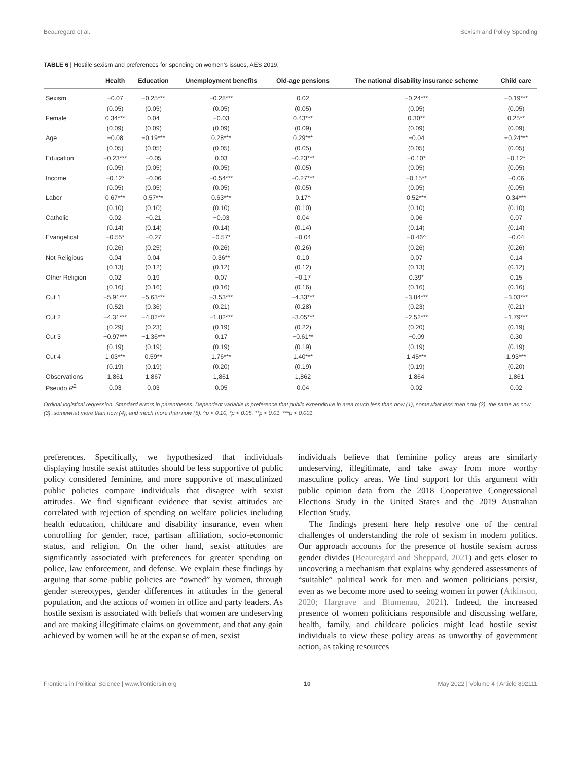Beauregard et al. Sexism and Policy Spending
TABLE 6 | Hostile sexism and preferences for spending on women’s issues, AES 2019.
| | Health | Education | Unemployment benefits | Old-age pensions | The national disability insurance scheme | Child care |
| --- | --- | --- | --- | --- | --- | --- |
| Sexism | −0.07 | −0.25*** | −0.28*** | 0.02 | −0.24*** | −0.19*** |
| | (0.05) | (0.05) | (0.05) | (0.05) | (0.05) | (0.05) |
| Female | 0.34*** | 0.04 | −0.03 | 0.43*** | 0.30** | 0.25** |
| | (0.09) | (0.09) | (0.09) | (0.09) | (0.09) | (0.09) |
| Age | −0.08 | −0.19*** | 0.28*** | 0.29*** | −0.04 | −0.24*** |
| | (0.05) | (0.05) | (0.05) | (0.05) | (0.05) | (0.05) |
| Education | −0.23*** | −0.05 | 0.03 | −0.23*** | −0.10* | −0.12* |
| | (0.05) | (0.05) | (0.05) | (0.05) | (0.05) | (0.05) |
| Income | −0.12* | −0.06 | −0.54*** | −0.27*** | −0.15** | −0.06 |
| | (0.05) | (0.05) | (0.05) | (0.05) | (0.05) | (0.05) |
| Labor | 0.67*** | 0.57*** | 0.63*** | 0.17^ | 0.52*** | 0.34*** |
| | (0.10) | (0.10) | (0.10) | (0.10) | (0.10) | (0.10) |
| Catholic | 0.02 | −0.21 | −0.03 | 0.04 | 0.06 | 0.07 |
| | (0.14) | (0.14) | (0.14) | (0.14) | (0.14) | (0.14) |
| Evangelical | −0.55* | −0.27 | −0.57* | −0.04 | −0.46^ | −0.04 |
| | (0.26) | (0.25) | (0.26) | (0.26) | (0.26) | (0.26) |
| Not Religious | 0.04 | 0.04 | 0.36** | 0.10 | 0.07 | 0.14 |
| | (0.13) | (0.12) | (0.12) | (0.12) | (0.13) | (0.12) |
| Other Religion | 0.02 | 0.19 | 0.07 | −0.17 | 0.39* | 0.15 |
| | (0.16) | (0.16) | (0.16) | (0.16) | (0.16) | (0.16) |
| Cut 1 | −5.91*** | −5.63*** | −3.53*** | −4.33*** | −3.84*** | −3.03*** |
| | (0.52) | (0.36) | (0.21) | (0.28) | (0.23) | (0.21) |
| Cut 2 | −4.31*** | −4.02*** | −1.82*** | −3.05*** | −2.52*** | −1.79*** |
| | (0.29) | (0.23) | (0.19) | (0.22) | (0.20) | (0.19) |
| Cut 3 | −0.97*** | −1.36*** | 0.17 | −0.61** | −0.09 | 0.30 |
| | (0.19) | (0.19) | (0.19) | (0.19) | (0.19) | (0.19) |
| Cut 4 | 1.03*** | 0.59** | 1.76*** | 1.40*** | 1.45*** | 1.93*** |
| | (0.19) | (0.19) | (0.20) | (0.19) | (0.19) | (0.20) |
| Observations | 1,861 | 1,867 | 1,861 | 1,862 | 1,864 | 1,861 |
| Pseudo R<sup>2</sup> | 0.03 | 0.03 | 0.05 | 0.04 | 0.02 | 0.02 |
Ordinal logistical regression. Standard errors in parentheses. Dependent variable is preference that public expenditure in area much less than now (1), somewhat less than now (2), the same as now (3), somewhat more than now (4), and much more than now (5). ^p < 0.10, *p < 0.05, **p < 0.01, ***p < 0.001.
preferences. Specifically, we hypothesized that individuals displaying hostile sexist attitudes should be less supportive of public policy considered feminine, and more supportive of masculinized public policies compare individuals that disagree with sexist attitudes. We find significant evidence that sexist attitudes are correlated with rejection of spending on welfare policies including health education, childcare and disability insurance, even when controlling for gender, race, partisan affiliation, socio-economic status, and religion. On the other hand, sexist attitudes are significantly associated with preferences for greater spending on police, law enforcement, and defense. We explain these findings by arguing that some public policies are “owned” by women, through gender stereotypes, gender differences in attitudes in the general population, and the actions of women in office and party leaders. As hostile sexism is associated with beliefs that women are undeserving and are making illegitimate claims on government, and that any gain achieved by women will be at the expanse of men, sexist
individuals believe that feminine policy areas are similarly undeserving, illegitimate, and take away from more worthy masculine policy areas. We find support for this argument with public opinion data from the 2018 Cooperative Congressional Elections Study in the United States and the 2019 Australian Election Study.
The findings present here help resolve one of the central challenges of understanding the role of sexism in modern politics. Our approach accounts for the presence of hostile sexism across gender divides (Beauregard and Sheppard, 2021) and gets closer to uncovering a mechanism that explains why gendered assessments of “suitable” political work for men and women politicians persist, even as we become more used to seeing women in power (Atkinson, 2020; Hargrave and Blumenau, 2021). Indeed, the increased presence of women politicians responsible and discussing welfare, health, family, and childcare policies might lead hostile sexist individuals to view these policy areas as unworthy of government action, as taking resources
Frontiers in Political Science | www.frontiersin.org 10 May 2022 | Volume 4 | Article 892111